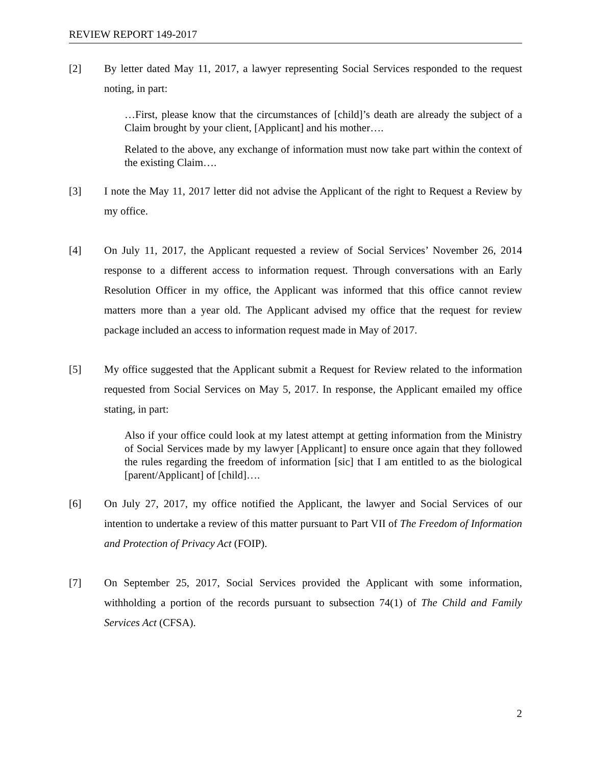REVIEW REPORT 149-2017
[2] By letter dated May 11, 2017, a lawyer representing Social Services responded to the request noting, in part:
…First, please know that the circumstances of [child]’s death are already the subject of a Claim brought by your client, [Applicant] and his mother….
Related to the above, any exchange of information must now take part within the context of the existing Claim….
[3] I note the May 11, 2017 letter did not advise the Applicant of the right to Request a Review by my office.
[4] On July 11, 2017, the Applicant requested a review of Social Services’ November 26, 2014 response to a different access to information request. Through conversations with an Early Resolution Officer in my office, the Applicant was informed that this office cannot review matters more than a year old. The Applicant advised my office that the request for review package included an access to information request made in May of 2017.
[5] My office suggested that the Applicant submit a Request for Review related to the information requested from Social Services on May 5, 2017. In response, the Applicant emailed my office stating, in part:
Also if your office could look at my latest attempt at getting information from the Ministry of Social Services made by my lawyer [Applicant] to ensure once again that they followed the rules regarding the freedom of information [sic] that I am entitled to as the biological [parent/Applicant] of [child]….
[6] On July 27, 2017, my office notified the Applicant, the lawyer and Social Services of our intention to undertake a review of this matter pursuant to Part VII of The Freedom of Information and Protection of Privacy Act (FOIP).
[7] On September 25, 2017, Social Services provided the Applicant with some information, withholding a portion of the records pursuant to subsection 74(1) of The Child and Family Services Act (CFSA).
2